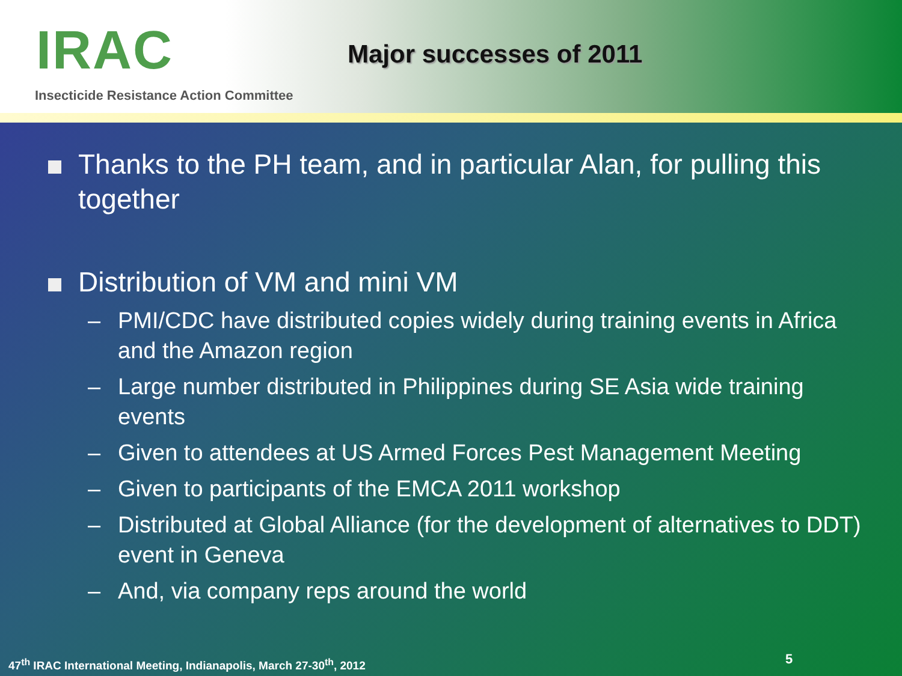IRAC
Insecticide Resistance Action Committee
Major successes of 2011
Thanks to the PH team, and in particular Alan, for pulling this together
Distribution of VM and mini VM
– PMI/CDC have distributed copies widely during training events in Africa and the Amazon region
– Large number distributed in Philippines during SE Asia wide training events
– Given to attendees at US Armed Forces Pest Management Meeting
– Given to participants of the EMCA 2011 workshop
– Distributed at Global Alliance (for the development of alternatives to DDT) event in Geneva
– And, via company reps around the world
47<sup>th</sup> IRAC International Meeting, Indianapolis, March 27-30<sup>th</sup>, 2012
5